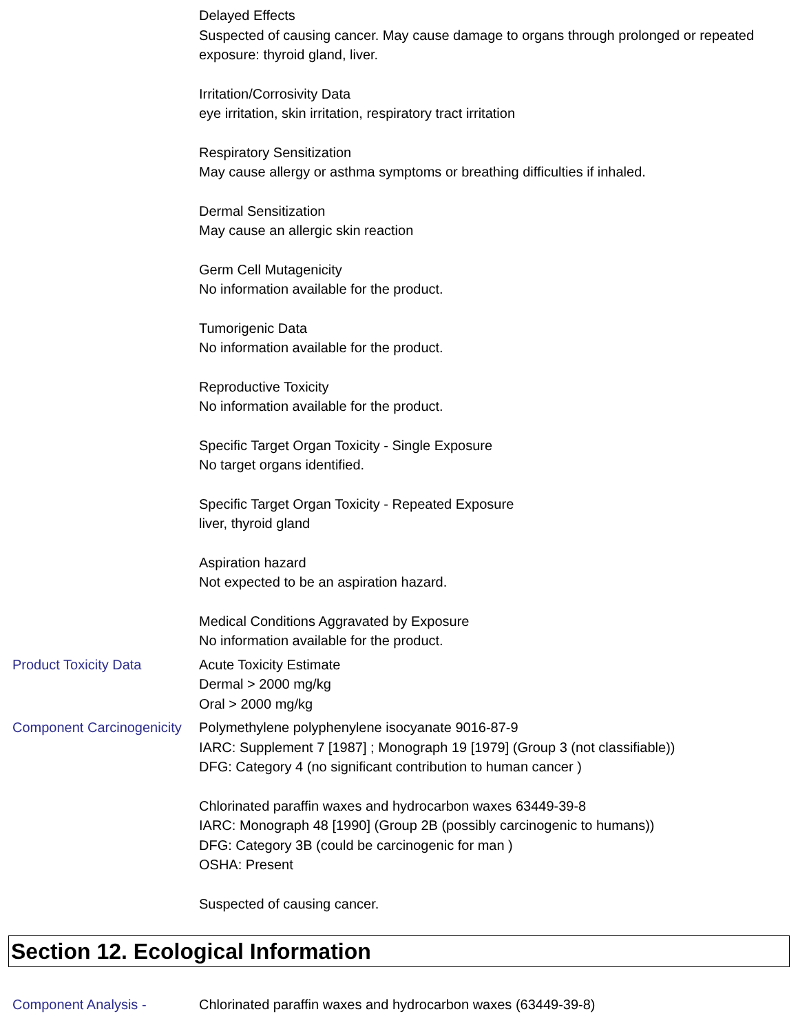Delayed Effects
Suspected of causing cancer. May cause damage to organs through prolonged or repeated exposure: thyroid gland, liver.
Irritation/Corrosivity Data
eye irritation, skin irritation, respiratory tract irritation
Respiratory Sensitization
May cause allergy or asthma symptoms or breathing difficulties if inhaled.
Dermal Sensitization
May cause an allergic skin reaction
Germ Cell Mutagenicity
No information available for the product.
Tumorigenic Data
No information available for the product.
Reproductive Toxicity
No information available for the product.
Specific Target Organ Toxicity - Single Exposure
No target organs identified.
Specific Target Organ Toxicity - Repeated Exposure
liver, thyroid gland
Aspiration hazard
Not expected to be an aspiration hazard.
Medical Conditions Aggravated by Exposure
No information available for the product.
Product Toxicity Data Acute Toxicity Estimate
Dermal > 2000 mg/kg
Oral > 2000 mg/kg
Component Carcinogenicity
Polymethylene polyphenylene isocyanate 9016-87-9
IARC: Supplement 7 [1987] ; Monograph 19 [1979] (Group 3 (not classifiable))
DFG: Category 4 (no significant contribution to human cancer )
Chlorinated paraffin waxes and hydrocarbon waxes 63449-39-8
IARC: Monograph 48 [1990] (Group 2B (possibly carcinogenic to humans))
DFG: Category 3B (could be carcinogenic for man )
OSHA: Present
Suspected of causing cancer.
Section 12. Ecological Information
Component Analysis - Chlorinated paraffin waxes and hydrocarbon waxes (63449-39-8)